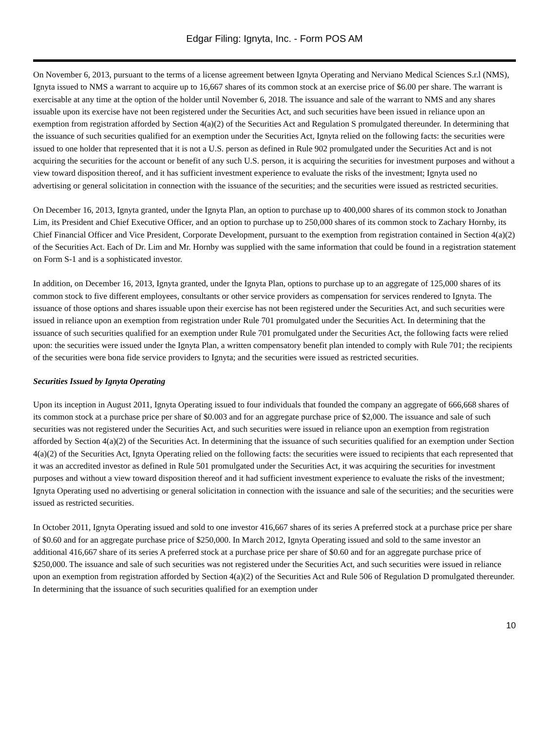Edgar Filing: Ignyta, Inc. - Form POS AM
On November 6, 2013, pursuant to the terms of a license agreement between Ignyta Operating and Nerviano Medical Sciences S.r.l (NMS), Ignyta issued to NMS a warrant to acquire up to 16,667 shares of its common stock at an exercise price of $6.00 per share. The warrant is exercisable at any time at the option of the holder until November 6, 2018. The issuance and sale of the warrant to NMS and any shares issuable upon its exercise have not been registered under the Securities Act, and such securities have been issued in reliance upon an exemption from registration afforded by Section 4(a)(2) of the Securities Act and Regulation S promulgated thereunder. In determining that the issuance of such securities qualified for an exemption under the Securities Act, Ignyta relied on the following facts: the securities were issued to one holder that represented that it is not a U.S. person as defined in Rule 902 promulgated under the Securities Act and is not acquiring the securities for the account or benefit of any such U.S. person, it is acquiring the securities for investment purposes and without a view toward disposition thereof, and it has sufficient investment experience to evaluate the risks of the investment; Ignyta used no advertising or general solicitation in connection with the issuance of the securities; and the securities were issued as restricted securities.
On December 16, 2013, Ignyta granted, under the Ignyta Plan, an option to purchase up to 400,000 shares of its common stock to Jonathan Lim, its President and Chief Executive Officer, and an option to purchase up to 250,000 shares of its common stock to Zachary Hornby, its Chief Financial Officer and Vice President, Corporate Development, pursuant to the exemption from registration contained in Section 4(a)(2) of the Securities Act. Each of Dr. Lim and Mr. Hornby was supplied with the same information that could be found in a registration statement on Form S-1 and is a sophisticated investor.
In addition, on December 16, 2013, Ignyta granted, under the Ignyta Plan, options to purchase up to an aggregate of 125,000 shares of its common stock to five different employees, consultants or other service providers as compensation for services rendered to Ignyta. The issuance of those options and shares issuable upon their exercise has not been registered under the Securities Act, and such securities were issued in reliance upon an exemption from registration under Rule 701 promulgated under the Securities Act. In determining that the issuance of such securities qualified for an exemption under Rule 701 promulgated under the Securities Act, the following facts were relied upon: the securities were issued under the Ignyta Plan, a written compensatory benefit plan intended to comply with Rule 701; the recipients of the securities were bona fide service providers to Ignyta; and the securities were issued as restricted securities.
Securities Issued by Ignyta Operating
Upon its inception in August 2011, Ignyta Operating issued to four individuals that founded the company an aggregate of 666,668 shares of its common stock at a purchase price per share of $0.003 and for an aggregate purchase price of $2,000. The issuance and sale of such securities was not registered under the Securities Act, and such securities were issued in reliance upon an exemption from registration afforded by Section 4(a)(2) of the Securities Act. In determining that the issuance of such securities qualified for an exemption under Section 4(a)(2) of the Securities Act, Ignyta Operating relied on the following facts: the securities were issued to recipients that each represented that it was an accredited investor as defined in Rule 501 promulgated under the Securities Act, it was acquiring the securities for investment purposes and without a view toward disposition thereof and it had sufficient investment experience to evaluate the risks of the investment; Ignyta Operating used no advertising or general solicitation in connection with the issuance and sale of the securities; and the securities were issued as restricted securities.
In October 2011, Ignyta Operating issued and sold to one investor 416,667 shares of its series A preferred stock at a purchase price per share of $0.60 and for an aggregate purchase price of $250,000. In March 2012, Ignyta Operating issued and sold to the same investor an additional 416,667 share of its series A preferred stock at a purchase price per share of $0.60 and for an aggregate purchase price of $250,000. The issuance and sale of such securities was not registered under the Securities Act, and such securities were issued in reliance upon an exemption from registration afforded by Section 4(a)(2) of the Securities Act and Rule 506 of Regulation D promulgated thereunder. In determining that the issuance of such securities qualified for an exemption under
10